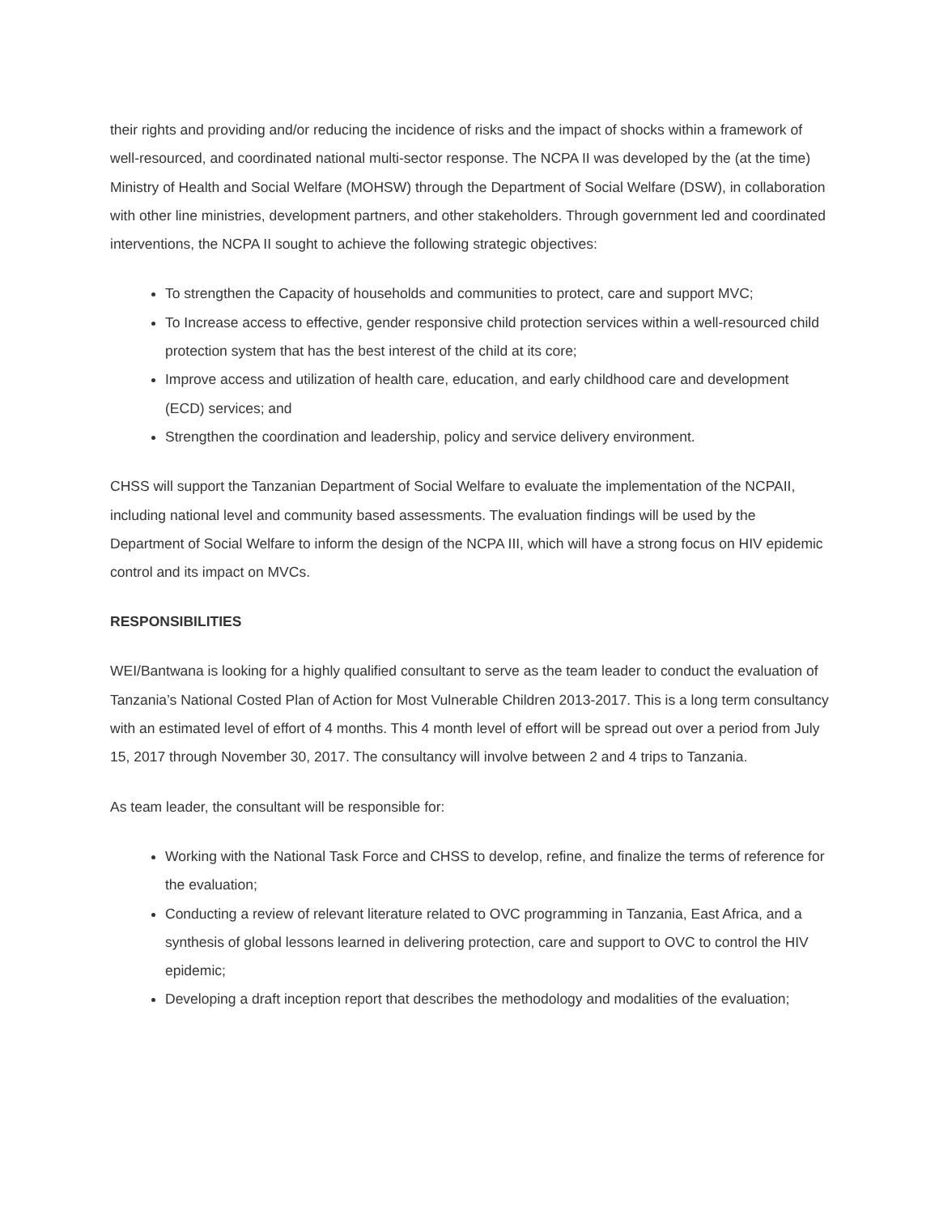their rights and providing and/or reducing the incidence of risks and the impact of shocks within a framework of well-resourced, and coordinated national multi-sector response. The NCPA II was developed by the (at the time) Ministry of Health and Social Welfare (MOHSW) through the Department of Social Welfare (DSW), in collaboration with other line ministries, development partners, and other stakeholders. Through government led and coordinated interventions, the NCPA II sought to achieve the following strategic objectives:
To strengthen the Capacity of households and communities to protect, care and support MVC;
To Increase access to effective, gender responsive child protection services within a well-resourced child protection system that has the best interest of the child at its core;
Improve access and utilization of health care, education, and early childhood care and development (ECD) services; and
Strengthen the coordination and leadership, policy and service delivery environment.
CHSS will support the Tanzanian Department of Social Welfare to evaluate the implementation of the NCPAII, including national level and community based assessments. The evaluation findings will be used by the Department of Social Welfare to inform the design of the NCPA III, which will have a strong focus on HIV epidemic control and its impact on MVCs.
RESPONSIBILITIES
WEI/Bantwana is looking for a highly qualified consultant to serve as the team leader to conduct the evaluation of Tanzania’s National Costed Plan of Action for Most Vulnerable Children 2013-2017. This is a long term consultancy with an estimated level of effort of 4 months. This 4 month level of effort will be spread out over a period from July 15, 2017 through November 30, 2017. The consultancy will involve between 2 and 4 trips to Tanzania.
As team leader, the consultant will be responsible for:
Working with the National Task Force and CHSS to develop, refine, and finalize the terms of reference for the evaluation;
Conducting a review of relevant literature related to OVC programming in Tanzania, East Africa, and a synthesis of global lessons learned in delivering protection, care and support to OVC to control the HIV epidemic;
Developing a draft inception report that describes the methodology and modalities of the evaluation;